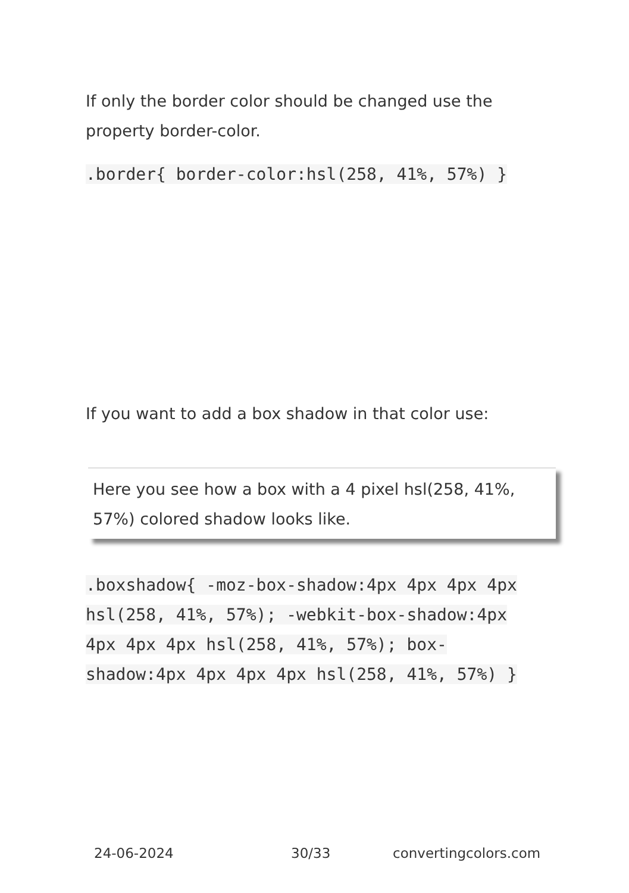If only the border color should be changed use the property border-color.
.border{ border-color:hsl(258, 41%, 57%) }
If you want to add a box shadow in that color use:
Here you see how a box with a 4 pixel hsl(258, 41%, 57%) colored shadow looks like.
.boxshadow{ -moz-box-shadow:4px 4px 4px 4px hsl(258, 41%, 57%); -webkit-box-shadow:4px 4px 4px 4px hsl(258, 41%, 57%); box-shadow:4px 4px 4px 4px hsl(258, 41%, 57%) }
24-06-2024 30/33 convertingcolors.com